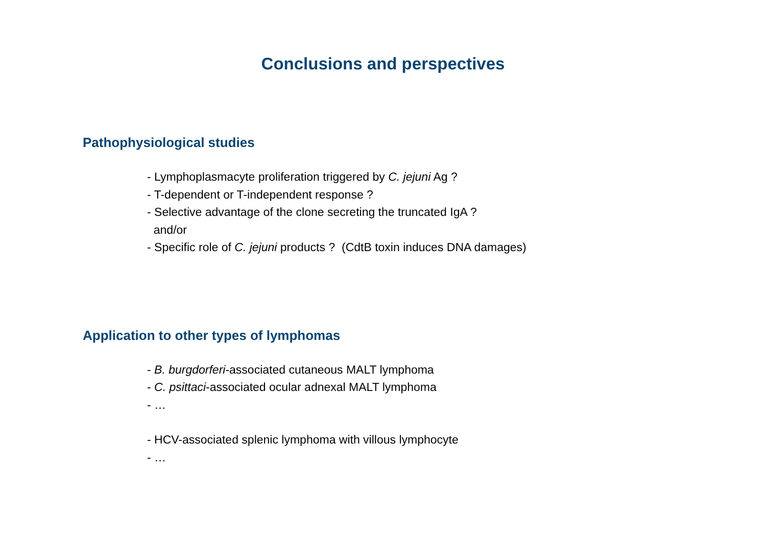Conclusions and perspectives
Pathophysiological studies
- Lymphoplasmacyte proliferation triggered by C. jejuni Ag ?
- T-dependent or T-independent response ?
- Selective advantage of the clone secreting the truncated IgA ?
and/or
- Specific role of C. jejuni products ? (CdtB toxin induces DNA damages)
Application to other types of lymphomas
- B. burgdorferi-associated cutaneous MALT lymphoma
- C. psittaci-associated ocular adnexal MALT lymphoma
- …
- HCV-associated splenic lymphoma with villous lymphocyte
- …